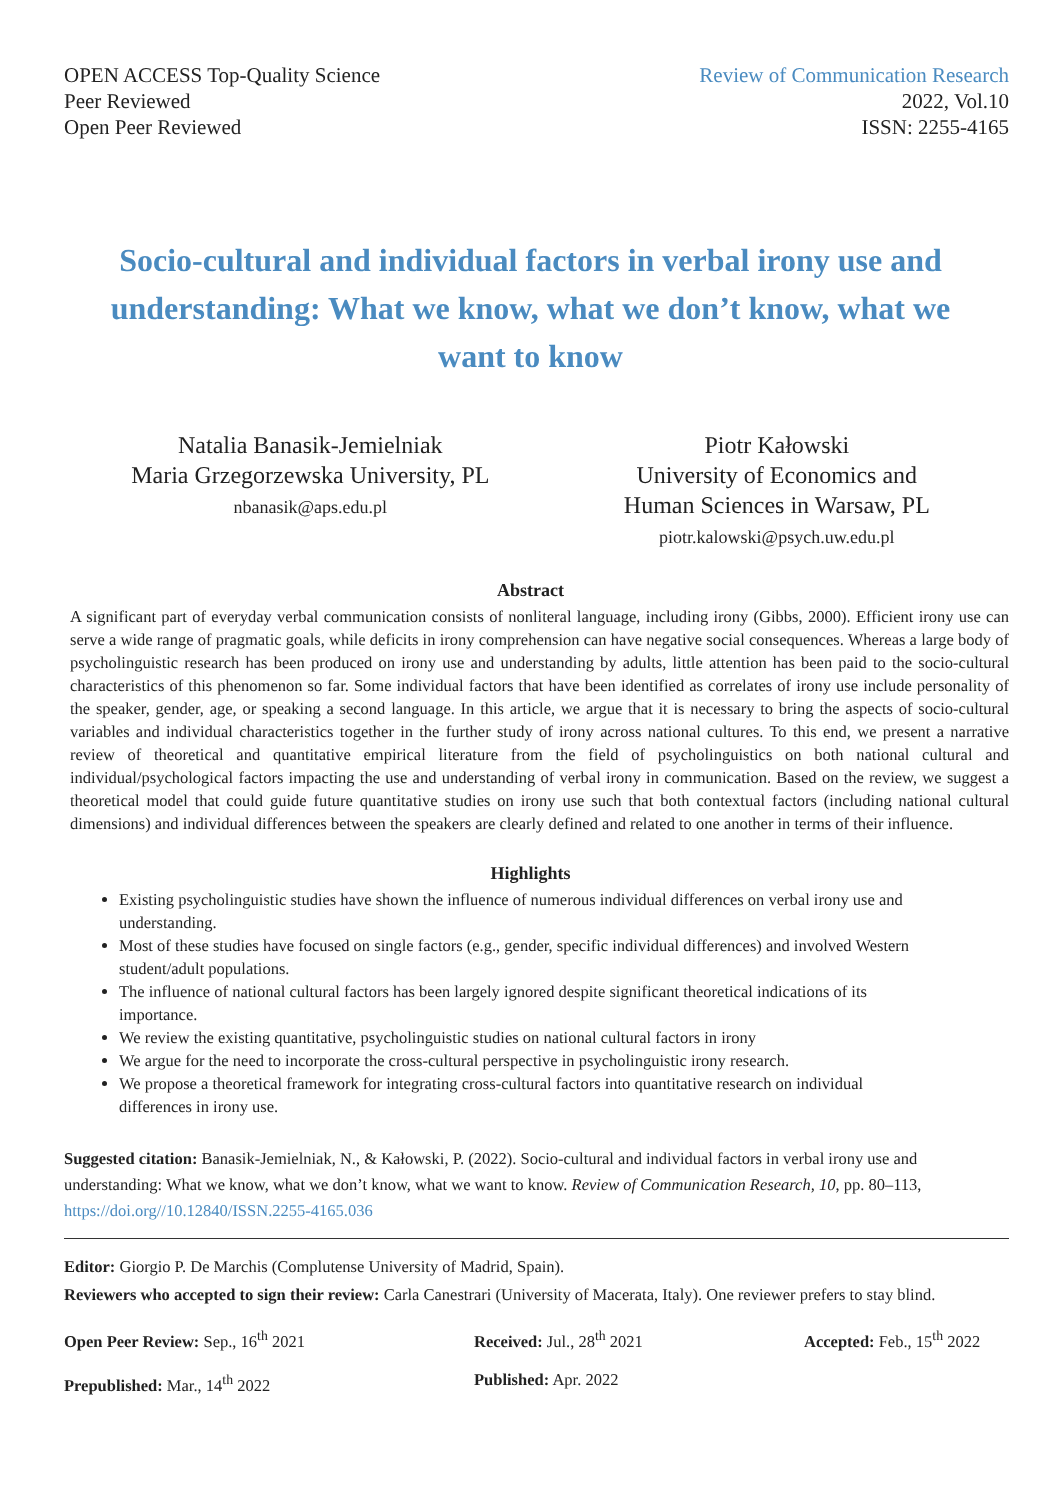OPEN ACCESS Top-Quality Science
Peer Reviewed
Open Peer Reviewed
Review of Communication Research
2022, Vol.10
ISSN: 2255-4165
Socio-cultural and individual factors in verbal irony use and understanding: What we know, what we don’t know, what we want to know
Natalia Banasik-Jemielniak
Maria Grzegorzewska University, PL
nbanasik@aps.edu.pl
Piotr Kałowski
University of Economics and
Human Sciences in Warsaw, PL
piotr.kalowski@psych.uw.edu.pl
Abstract
A significant part of everyday verbal communication consists of nonliteral language, including irony (Gibbs, 2000). Efficient irony use can serve a wide range of pragmatic goals, while deficits in irony comprehension can have negative social consequences. Whereas a large body of psycholinguistic research has been produced on irony use and understanding by adults, little attention has been paid to the socio-cultural characteristics of this phenomenon so far. Some individual factors that have been identified as correlates of irony use include personality of the speaker, gender, age, or speaking a second language. In this article, we argue that it is necessary to bring the aspects of socio-cultural variables and individual characteristics together in the further study of irony across national cultures. To this end, we present a narrative review of theoretical and quantitative empirical literature from the field of psycholinguistics on both national cultural and individual/psychological factors impacting the use and understanding of verbal irony in communication. Based on the review, we suggest a theoretical model that could guide future quantitative studies on irony use such that both contextual factors (including national cultural dimensions) and individual differences between the speakers are clearly defined and related to one another in terms of their influence.
Highlights
Existing psycholinguistic studies have shown the influence of numerous individual differences on verbal irony use and understanding.
Most of these studies have focused on single factors (e.g., gender, specific individual differences) and involved Western student/adult populations.
The influence of national cultural factors has been largely ignored despite significant theoretical indications of its importance.
We review the existing quantitative, psycholinguistic studies on national cultural factors in irony
We argue for the need to incorporate the cross-cultural perspective in psycholinguistic irony research.
We propose a theoretical framework for integrating cross-cultural factors into quantitative research on individual differences in irony use.
Suggested citation: Banasik-Jemielniak, N., & Kałowski, P. (2022). Socio-cultural and individual factors in verbal irony use and understanding: What we know, what we don’t know, what we want to know. Review of Communication Research, 10, pp. 80–113, https://doi.org//10.12840/ISSN.2255-4165.036
Editor: Giorgio P. De Marchis (Complutense University of Madrid, Spain).
Reviewers who accepted to sign their review: Carla Canestrari (University of Macerata, Italy). One reviewer prefers to stay blind.
Open Peer Review: Sep., 16<sup>th</sup> 2021
Received: Jul., 28<sup>th</sup> 2021
Accepted: Feb., 15<sup>th</sup> 2022
Prepublished: Mar., 14<sup>th</sup> 2022
Published: Apr. 2022